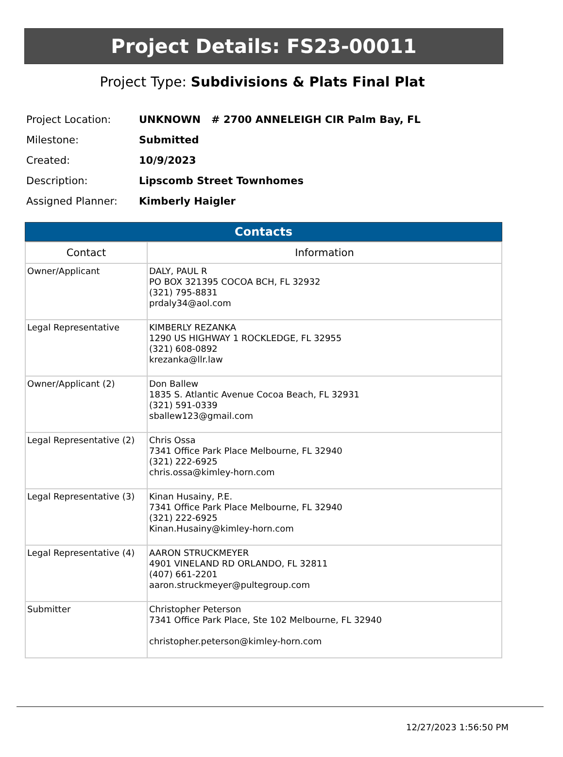Project Details: FS23-00011
Project Type: Subdivisions & Plats Final Plat
| Project Location: | UNKNOWN # 2700 ANNELEIGH CIR Palm Bay, FL |
| Milestone: | Submitted |
| Created: | 10/9/2023 |
| Description: | Lipscomb Street Townhomes |
| Assigned Planner: | Kimberly Haigler |
Contacts
| Contact | Information |
| --- | --- |
| Owner/Applicant | DALY, PAUL R PO BOX 321395 COCOA BCH, FL 32932 (321) 795-8831 prdaly34@aol.com |
| Legal Representative | KIMBERLY REZANKA 1290 US HIGHWAY 1 ROCKLEDGE, FL 32955 (321) 608-0892 krezanka@llr.law |
| Owner/Applicant (2) | Don Ballew 1835 S. Atlantic Avenue Cocoa Beach, FL 32931 (321) 591-0339 sballew123@gmail.com |
| Legal Representative (2) | Chris Ossa 7341 Office Park Place Melbourne, FL 32940 (321) 222-6925 chris.ossa@kimley-horn.com |
| Legal Representative (3) | Kinan Husainy, P.E. 7341 Office Park Place Melbourne, FL 32940 (321) 222-6925 Kinan.Husainy@kimley-horn.com |
| Legal Representative (4) | AARON STRUCKMEYER 4901 VINELAND RD ORLANDO, FL 32811 (407) 661-2201 aaron.struckmeyer@pultegroup.com |
| Submitter | Christopher Peterson 7341 Office Park Place, Ste 102 Melbourne, FL 32940 christopher.peterson@kimley-horn.com |
12/27/2023 1:56:50 PM